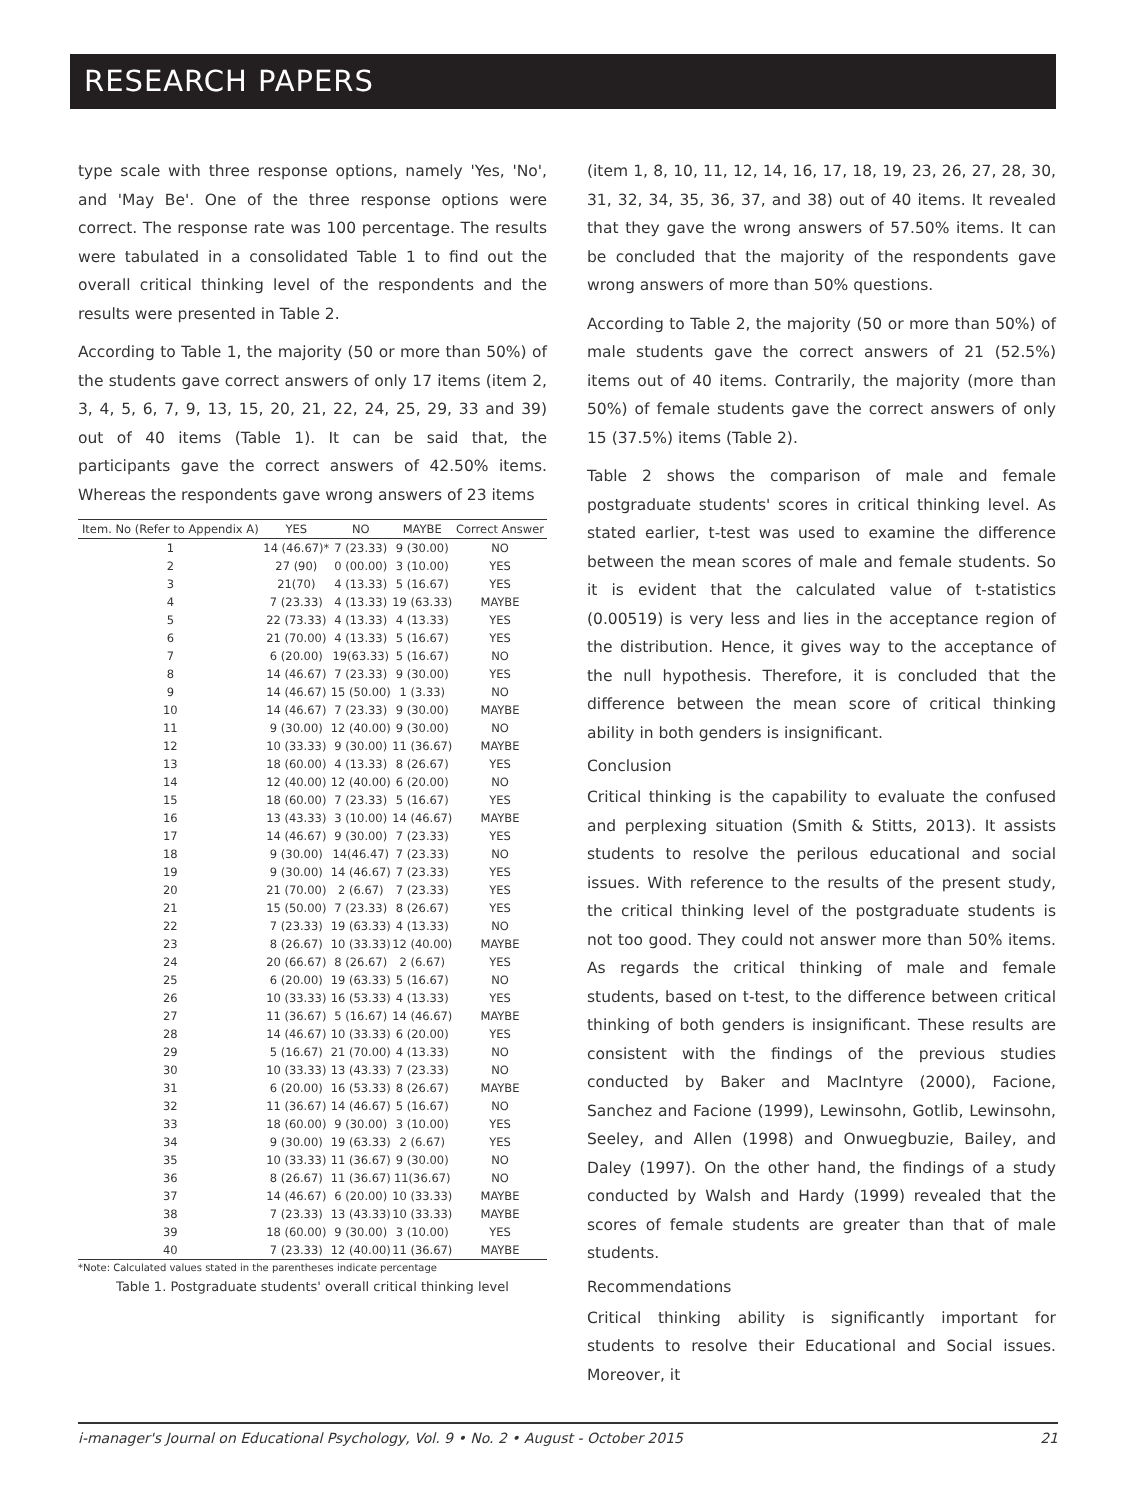RESEARCH PAPERS
type scale with three response options, namely 'Yes, 'No', and 'May Be'. One of the three response options were correct. The response rate was 100 percentage. The results were tabulated in a consolidated Table 1 to find out the overall critical thinking level of the respondents and the results were presented in Table 2.
According to Table 1, the majority (50 or more than 50%) of the students gave correct answers of only 17 items (item 2, 3, 4, 5, 6, 7, 9, 13, 15, 20, 21, 22, 24, 25, 29, 33 and 39) out of 40 items (Table 1). It can be said that, the participants gave the correct answers of 42.50% items. Whereas the respondents gave wrong answers of 23 items
| Item. No (Refer to Appendix A) | YES | NO | MAYBE | Correct Answer |
| --- | --- | --- | --- | --- |
| 1 | 14 (46.67)* | 7 (23.33) | 9 (30.00) | NO |
| 2 | 27 (90) | 0 (00.00) | 3 (10.00) | YES |
| 3 | 21(70) | 4 (13.33) | 5 (16.67) | YES |
| 4 | 7 (23.33) | 4 (13.33) | 19 (63.33) | MAYBE |
| 5 | 22 (73.33) | 4 (13.33) | 4 (13.33) | YES |
| 6 | 21 (70.00) | 4 (13.33) | 5 (16.67) | YES |
| 7 | 6 (20.00) | 19(63.33) | 5 (16.67) | NO |
| 8 | 14 (46.67) | 7 (23.33) | 9 (30.00) | YES |
| 9 | 14 (46.67) | 15 (50.00) | 1 (3.33) | NO |
| 10 | 14 (46.67) | 7 (23.33) | 9 (30.00) | MAYBE |
| 11 | 9 (30.00) | 12 (40.00) | 9 (30.00) | NO |
| 12 | 10 (33.33) | 9 (30.00) | 11 (36.67) | MAYBE |
| 13 | 18 (60.00) | 4 (13.33) | 8 (26.67) | YES |
| 14 | 12 (40.00) | 12 (40.00) | 6 (20.00) | NO |
| 15 | 18 (60.00) | 7 (23.33) | 5 (16.67) | YES |
| 16 | 13 (43.33) | 3 (10.00) | 14 (46.67) | MAYBE |
| 17 | 14 (46.67) | 9 (30.00) | 7 (23.33) | YES |
| 18 | 9 (30.00) | 14(46.47) | 7 (23.33) | NO |
| 19 | 9 (30.00) | 14 (46.67) | 7 (23.33) | YES |
| 20 | 21 (70.00) | 2 (6.67) | 7 (23.33) | YES |
| 21 | 15 (50.00) | 7 (23.33) | 8 (26.67) | YES |
| 22 | 7 (23.33) | 19 (63.33) | 4 (13.33) | NO |
| 23 | 8 (26.67) | 10 (33.33) | 12 (40.00) | MAYBE |
| 24 | 20 (66.67) | 8 (26.67) | 2 (6.67) | YES |
| 25 | 6 (20.00) | 19 (63.33) | 5 (16.67) | NO |
| 26 | 10 (33.33) | 16 (53.33) | 4 (13.33) | YES |
| 27 | 11 (36.67) | 5 (16.67) | 14 (46.67) | MAYBE |
| 28 | 14 (46.67) | 10 (33.33) | 6 (20.00) | YES |
| 29 | 5 (16.67) | 21 (70.00) | 4 (13.33) | NO |
| 30 | 10 (33.33) | 13 (43.33) | 7 (23.33) | NO |
| 31 | 6 (20.00) | 16 (53.33) | 8 (26.67) | MAYBE |
| 32 | 11 (36.67) | 14 (46.67) | 5 (16.67) | NO |
| 33 | 18 (60.00) | 9 (30.00) | 3 (10.00) | YES |
| 34 | 9 (30.00) | 19 (63.33) | 2 (6.67) | YES |
| 35 | 10 (33.33) | 11 (36.67) | 9 (30.00) | NO |
| 36 | 8 (26.67) | 11 (36.67) | 11(36.67) | NO |
| 37 | 14 (46.67) | 6 (20.00) | 10 (33.33) | MAYBE |
| 38 | 7 (23.33) | 13 (43.33) | 10 (33.33) | MAYBE |
| 39 | 18 (60.00) | 9 (30.00) | 3 (10.00) | YES |
| 40 | 7 (23.33) | 12 (40.00) | 11 (36.67) | MAYBE |
*Note: Calculated values stated in the parentheses indicate percentage
Table 1. Postgraduate students' overall critical thinking level
(item 1, 8, 10, 11, 12, 14, 16, 17, 18, 19, 23, 26, 27, 28, 30, 31, 32, 34, 35, 36, 37, and 38) out of 40 items. It revealed that they gave the wrong answers of 57.50% items. It can be concluded that the majority of the respondents gave wrong answers of more than 50% questions.
According to Table 2, the majority (50 or more than 50%) of male students gave the correct answers of 21 (52.5%) items out of 40 items. Contrarily, the majority (more than 50%) of female students gave the correct answers of only 15 (37.5%) items (Table 2).
Table 2 shows the comparison of male and female postgraduate students' scores in critical thinking level. As stated earlier, t-test was used to examine the difference between the mean scores of male and female students. So it is evident that the calculated value of t-statistics (0.00519) is very less and lies in the acceptance region of the distribution. Hence, it gives way to the acceptance of the null hypothesis. Therefore, it is concluded that the difference between the mean score of critical thinking ability in both genders is insignificant.
Conclusion
Critical thinking is the capability to evaluate the confused and perplexing situation (Smith & Stitts, 2013). It assists students to resolve the perilous educational and social issues. With reference to the results of the present study, the critical thinking level of the postgraduate students is not too good. They could not answer more than 50% items. As regards the critical thinking of male and female students, based on t-test, to the difference between critical thinking of both genders is insignificant. These results are consistent with the findings of the previous studies conducted by Baker and MacIntyre (2000), Facione, Sanchez and Facione (1999), Lewinsohn, Gotlib, Lewinsohn, Seeley, and Allen (1998) and Onwuegbuzie, Bailey, and Daley (1997). On the other hand, the findings of a study conducted by Walsh and Hardy (1999) revealed that the scores of female students are greater than that of male students.
Recommendations
Critical thinking ability is significantly important for students to resolve their Educational and Social issues. Moreover, it
i-manager's Journal on Educational Psychology, Vol. 9 • No. 2 • August - October 2015 21